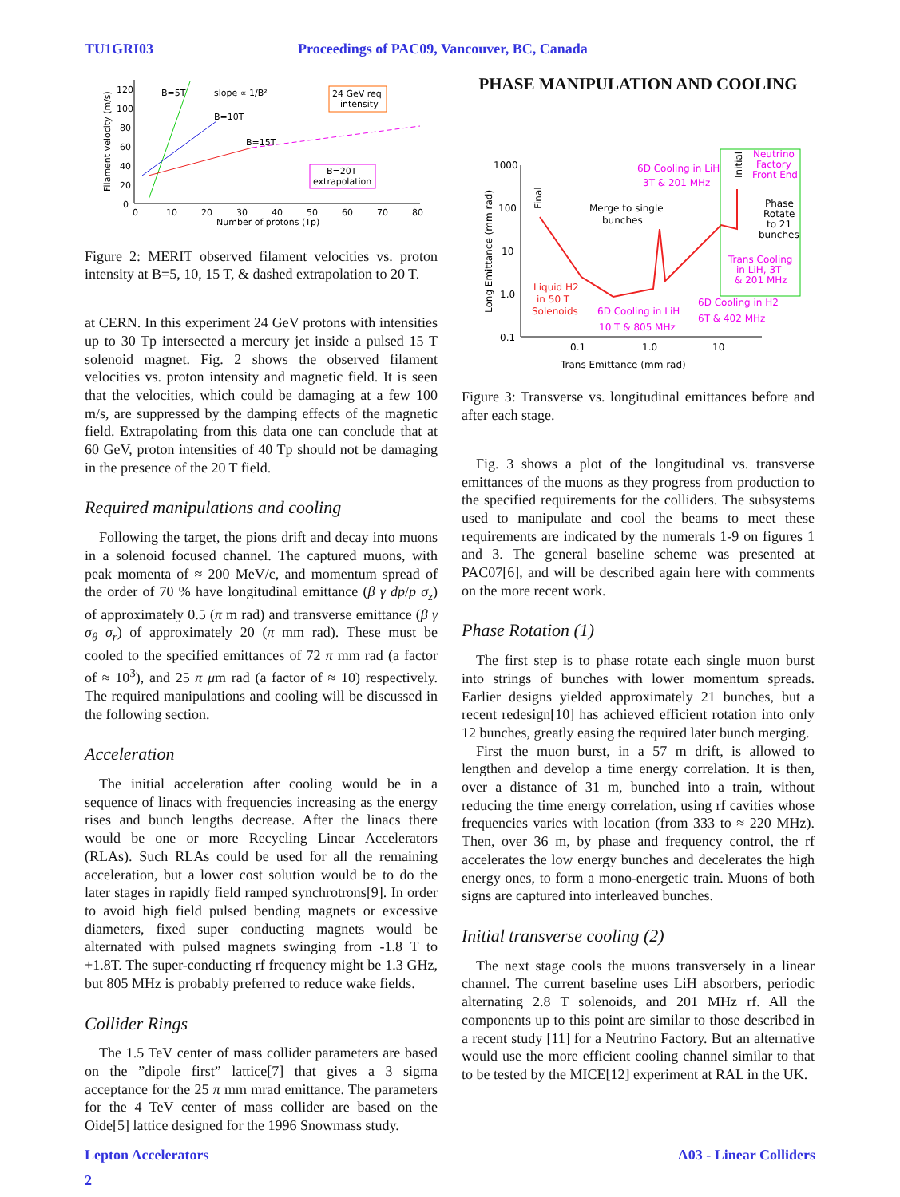TU1GRI03 Proceedings of PAC09, Vancouver, BC, Canada
120
100
80
60
40
20
0
0
10
20
30
40
50
60
70
80
Number of protons (Tp)
Filament velocity (m/s)
B=5T
slope ∝ 1/B²
B=10T
B=15T
24 GeV req
intensity
B=20T
extrapolation
Figure 2: MERIT observed filament velocities vs. proton intensity at B=5, 10, 15 T, & dashed extrapolation to 20 T.
at CERN. In this experiment 24 GeV protons with intensities up to 30 Tp intersected a mercury jet inside a pulsed 15 T solenoid magnet. Fig. 2 shows the observed filament velocities vs. proton intensity and magnetic field. It is seen that the velocities, which could be damaging at a few 100 m/s, are suppressed by the damping effects of the magnetic field. Extrapolating from this data one can conclude that at 60 GeV, proton intensities of 40 Tp should not be damaging in the presence of the 20 T field.
Required manipulations and cooling
Following the target, the pions drift and decay into muons in a solenoid focused channel. The captured muons, with peak momenta of ≈ 200 MeV/c, and momentum spread of the order of 70 % have longitudinal emittance (β γ dp/p σ<sub>z</sub>) of approximately 0.5 (π m rad) and transverse emittance (β γ σ<sub>θ</sub> σ<sub>r</sub>) of approximately 20 (π mm rad). These must be cooled to the specified emittances of 72 π mm rad (a factor of ≈ 10<sup>3</sup>), and 25 π μm rad (a factor of ≈ 10) respectively. The required manipulations and cooling will be discussed in the following section.
Acceleration
The initial acceleration after cooling would be in a sequence of linacs with frequencies increasing as the energy rises and bunch lengths decrease. After the linacs there would be one or more Recycling Linear Accelerators (RLAs). Such RLAs could be used for all the remaining acceleration, but a lower cost solution would be to do the later stages in rapidly field ramped synchrotrons[9]. In order to avoid high field pulsed bending magnets or excessive diameters, fixed super conducting magnets would be alternated with pulsed magnets swinging from -1.8 T to +1.8T. The super-conducting rf frequency might be 1.3 GHz, but 805 MHz is probably preferred to reduce wake fields.
Collider Rings
The 1.5 TeV center of mass collider parameters are based on the ”dipole first” lattice[7] that gives a 3 sigma acceptance for the 25 π mm mrad emittance. The parameters for the 4 TeV center of mass collider are based on the Oide[5] lattice designed for the 1996 Snowmass study.
PHASE MANIPULATION AND COOLING
1000
100
10
1.0
0.1
0.1
1.0
10
Trans Emittance (mm rad)
Long Emittance (mm rad)
6D Cooling in LiH
3T & 201 MHz
Merge to single
bunches
Liquid H2
in 50 T
Solenoids
6D Cooling in LiH
10 T & 805 MHz
6D Cooling in H2
6T & 402 MHz
Neutrino
Factory
Front End
Phase
Rotate
to 21
bunches
Trans Cooling
in LiH, 3T
& 201 MHz
Final
Initial
Figure 3: Transverse vs. longitudinal emittances before and after each stage.
Fig. 3 shows a plot of the longitudinal vs. transverse emittances of the muons as they progress from production to the specified requirements for the colliders. The subsystems used to manipulate and cool the beams to meet these requirements are indicated by the numerals 1-9 on figures 1 and 3. The general baseline scheme was presented at PAC07[6], and will be described again here with comments on the more recent work.
Phase Rotation (1)
The first step is to phase rotate each single muon burst into strings of bunches with lower momentum spreads. Earlier designs yielded approximately 21 bunches, but a recent redesign[10] has achieved efficient rotation into only 12 bunches, greatly easing the required later bunch merging.
First the muon burst, in a 57 m drift, is allowed to lengthen and develop a time energy correlation. It is then, over a distance of 31 m, bunched into a train, without reducing the time energy correlation, using rf cavities whose frequencies varies with location (from 333 to ≈ 220 MHz). Then, over 36 m, by phase and frequency control, the rf accelerates the low energy bunches and decelerates the high energy ones, to form a mono-energetic train. Muons of both signs are captured into interleaved bunches.
Initial transverse cooling (2)
The next stage cools the muons transversely in a linear channel. The current baseline uses LiH absorbers, periodic alternating 2.8 T solenoids, and 201 MHz rf. All the components up to this point are similar to those described in a recent study [11] for a Neutrino Factory. But an alternative would use the more efficient cooling channel similar to that to be tested by the MICE[12] experiment at RAL in the UK.
Lepton Accelerators A03 - Linear Colliders
2